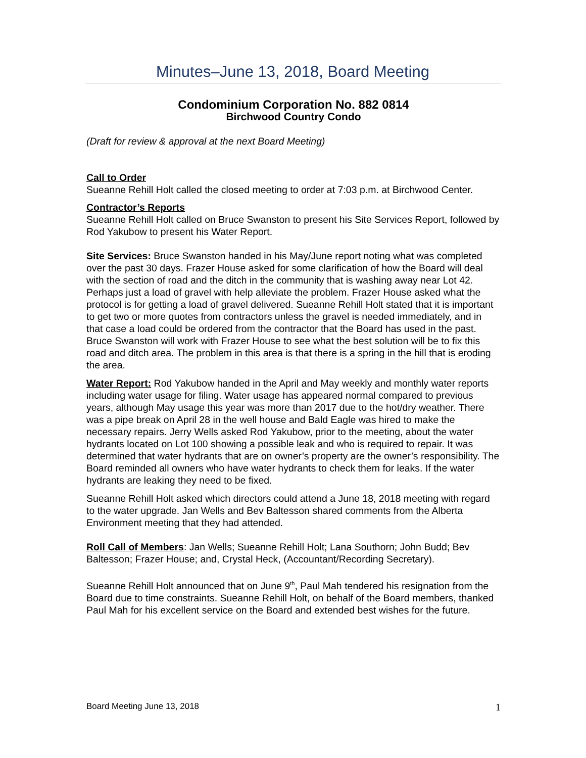Minutes–June 13, 2018, Board Meeting
Condominium Corporation No. 882 0814
Birchwood Country Condo
(Draft for review & approval at the next Board Meeting)
Call to Order
Sueanne Rehill Holt called the closed meeting to order at 7:03 p.m. at Birchwood Center.
Contractor’s Reports
Sueanne Rehill Holt called on Bruce Swanston to present his Site Services Report, followed by Rod Yakubow to present his Water Report.
Site Services: Bruce Swanston handed in his May/June report noting what was completed over the past 30 days. Frazer House asked for some clarification of how the Board will deal with the section of road and the ditch in the community that is washing away near Lot 42. Perhaps just a load of gravel with help alleviate the problem. Frazer House asked what the protocol is for getting a load of gravel delivered. Sueanne Rehill Holt stated that it is important to get two or more quotes from contractors unless the gravel is needed immediately, and in that case a load could be ordered from the contractor that the Board has used in the past. Bruce Swanston will work with Frazer House to see what the best solution will be to fix this road and ditch area. The problem in this area is that there is a spring in the hill that is eroding the area.
Water Report: Rod Yakubow handed in the April and May weekly and monthly water reports including water usage for filing. Water usage has appeared normal compared to previous years, although May usage this year was more than 2017 due to the hot/dry weather. There was a pipe break on April 28 in the well house and Bald Eagle was hired to make the necessary repairs. Jerry Wells asked Rod Yakubow, prior to the meeting, about the water hydrants located on Lot 100 showing a possible leak and who is required to repair. It was determined that water hydrants that are on owner’s property are the owner’s responsibility. The Board reminded all owners who have water hydrants to check them for leaks. If the water hydrants are leaking they need to be fixed.
Sueanne Rehill Holt asked which directors could attend a June 18, 2018 meeting with regard to the water upgrade. Jan Wells and Bev Baltesson shared comments from the Alberta Environment meeting that they had attended.
Roll Call of Members: Jan Wells; Sueanne Rehill Holt; Lana Southorn; John Budd; Bev Baltesson; Frazer House; and, Crystal Heck, (Accountant/Recording Secretary).
Sueanne Rehill Holt announced that on June 9<sup>th</sup>, Paul Mah tendered his resignation from the Board due to time constraints. Sueanne Rehill Holt, on behalf of the Board members, thanked Paul Mah for his excellent service on the Board and extended best wishes for the future.
Board Meeting June 13, 2018 1